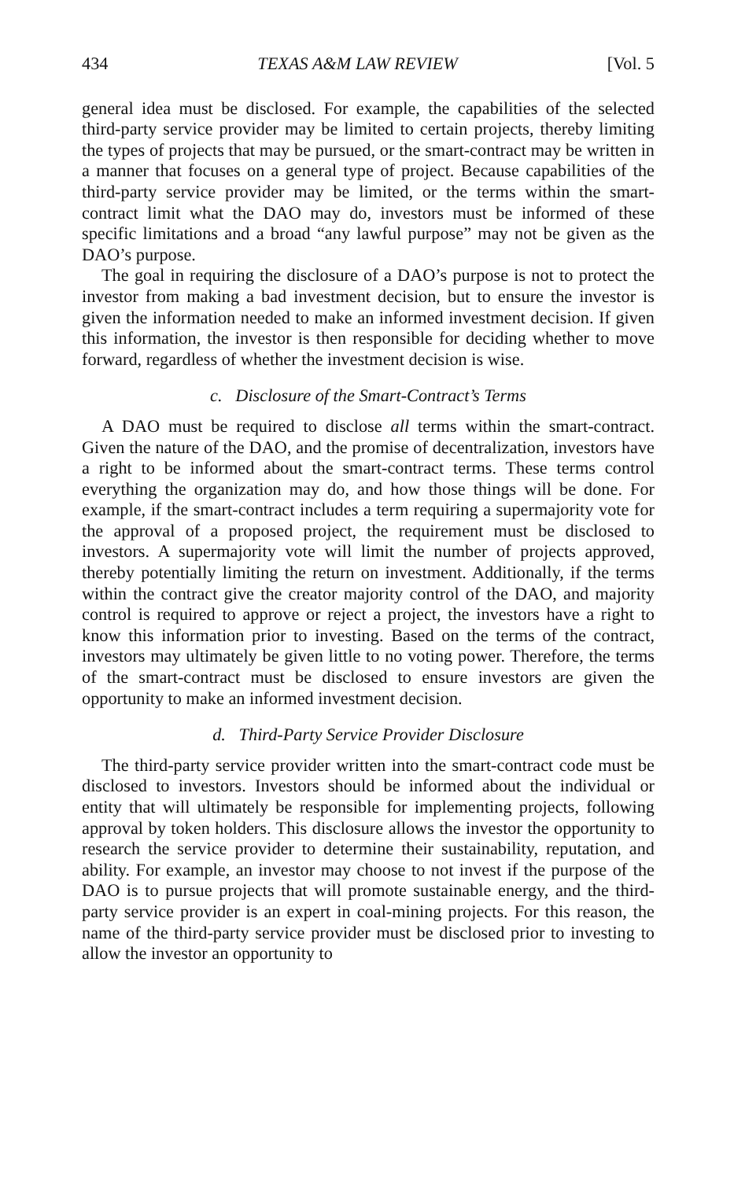434 TEXAS A&M LAW REVIEW [Vol. 5
general idea must be disclosed. For example, the capabilities of the selected third-party service provider may be limited to certain projects, thereby limiting the types of projects that may be pursued, or the smart-contract may be written in a manner that focuses on a general type of project. Because capabilities of the third-party service provider may be limited, or the terms within the smart-contract limit what the DAO may do, investors must be informed of these specific limitations and a broad “any lawful purpose” may not be given as the DAO’s purpose.
The goal in requiring the disclosure of a DAO’s purpose is not to protect the investor from making a bad investment decision, but to ensure the investor is given the information needed to make an informed investment decision. If given this information, the investor is then responsible for deciding whether to move forward, regardless of whether the investment decision is wise.
c. Disclosure of the Smart-Contract’s Terms
A DAO must be required to disclose all terms within the smart-contract. Given the nature of the DAO, and the promise of decentralization, investors have a right to be informed about the smart-contract terms. These terms control everything the organization may do, and how those things will be done. For example, if the smart-contract includes a term requiring a supermajority vote for the approval of a proposed project, the requirement must be disclosed to investors. A supermajority vote will limit the number of projects approved, thereby potentially limiting the return on investment. Additionally, if the terms within the contract give the creator majority control of the DAO, and majority control is required to approve or reject a project, the investors have a right to know this information prior to investing. Based on the terms of the contract, investors may ultimately be given little to no voting power. Therefore, the terms of the smart-contract must be disclosed to ensure investors are given the opportunity to make an informed investment decision.
d. Third-Party Service Provider Disclosure
The third-party service provider written into the smart-contract code must be disclosed to investors. Investors should be informed about the individual or entity that will ultimately be responsible for implementing projects, following approval by token holders. This disclosure allows the investor the opportunity to research the service provider to determine their sustainability, reputation, and ability. For example, an investor may choose to not invest if the purpose of the DAO is to pursue projects that will promote sustainable energy, and the third-party service provider is an expert in coal-mining projects. For this reason, the name of the third-party service provider must be disclosed prior to investing to allow the investor an opportunity to